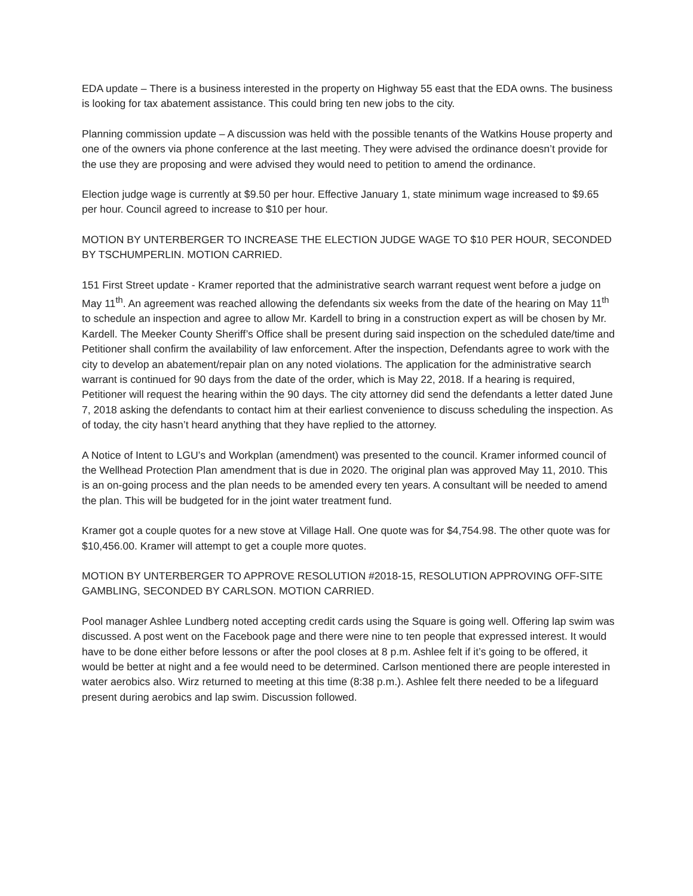EDA update – There is a business interested in the property on Highway 55 east that the EDA owns. The business is looking for tax abatement assistance. This could bring ten new jobs to the city.
Planning commission update – A discussion was held with the possible tenants of the Watkins House property and one of the owners via phone conference at the last meeting. They were advised the ordinance doesn’t provide for the use they are proposing and were advised they would need to petition to amend the ordinance.
Election judge wage is currently at $9.50 per hour. Effective January 1, state minimum wage increased to $9.65 per hour. Council agreed to increase to $10 per hour.
MOTION BY UNTERBERGER TO INCREASE THE ELECTION JUDGE WAGE TO $10 PER HOUR, SECONDED BY TSCHUMPERLIN. MOTION CARRIED.
151 First Street update - Kramer reported that the administrative search warrant request went before a judge on May 11<sup>th</sup>. An agreement was reached allowing the defendants six weeks from the date of the hearing on May 11<sup>th</sup> to schedule an inspection and agree to allow Mr. Kardell to bring in a construction expert as will be chosen by Mr. Kardell. The Meeker County Sheriff’s Office shall be present during said inspection on the scheduled date/time and Petitioner shall confirm the availability of law enforcement. After the inspection, Defendants agree to work with the city to develop an abatement/repair plan on any noted violations. The application for the administrative search warrant is continued for 90 days from the date of the order, which is May 22, 2018. If a hearing is required, Petitioner will request the hearing within the 90 days. The city attorney did send the defendants a letter dated June 7, 2018 asking the defendants to contact him at their earliest convenience to discuss scheduling the inspection. As of today, the city hasn’t heard anything that they have replied to the attorney.
A Notice of Intent to LGU’s and Workplan (amendment) was presented to the council. Kramer informed council of the Wellhead Protection Plan amendment that is due in 2020. The original plan was approved May 11, 2010. This is an on-going process and the plan needs to be amended every ten years. A consultant will be needed to amend the plan. This will be budgeted for in the joint water treatment fund.
Kramer got a couple quotes for a new stove at Village Hall. One quote was for $4,754.98. The other quote was for $10,456.00. Kramer will attempt to get a couple more quotes.
MOTION BY UNTERBERGER TO APPROVE RESOLUTION #2018-15, RESOLUTION APPROVING OFF-SITE GAMBLING, SECONDED BY CARLSON. MOTION CARRIED.
Pool manager Ashlee Lundberg noted accepting credit cards using the Square is going well. Offering lap swim was discussed. A post went on the Facebook page and there were nine to ten people that expressed interest. It would have to be done either before lessons or after the pool closes at 8 p.m. Ashlee felt if it’s going to be offered, it would be better at night and a fee would need to be determined. Carlson mentioned there are people interested in water aerobics also. Wirz returned to meeting at this time (8:38 p.m.). Ashlee felt there needed to be a lifeguard present during aerobics and lap swim. Discussion followed.